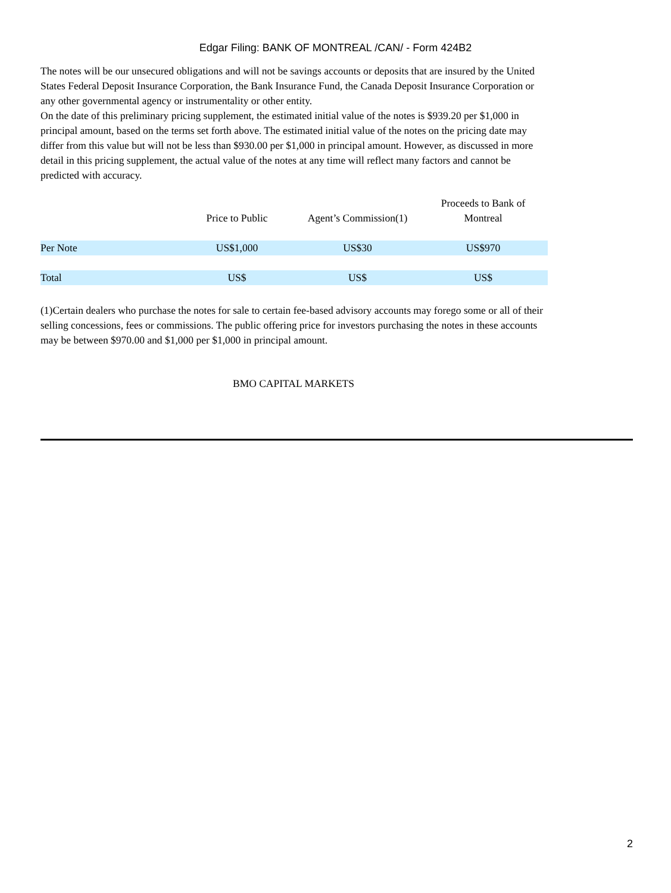Edgar Filing: BANK OF MONTREAL /CAN/ - Form 424B2
The notes will be our unsecured obligations and will not be savings accounts or deposits that are insured by the United States Federal Deposit Insurance Corporation, the Bank Insurance Fund, the Canada Deposit Insurance Corporation or any other governmental agency or instrumentality or other entity.
On the date of this preliminary pricing supplement, the estimated initial value of the notes is $939.20 per $1,000 in principal amount, based on the terms set forth above. The estimated initial value of the notes on the pricing date may differ from this value but will not be less than $930.00 per $1,000 in principal amount. However, as discussed in more detail in this pricing supplement, the actual value of the notes at any time will reflect many factors and cannot be predicted with accuracy.
| | Price to Public | Agent’s Commission(1) | Proceeds to Bank of Montreal |
| --- | --- | --- | --- |
| Per Note | US$1,000 | US$30 | US$970 |
| Total | US$ | US$ | US$ |
(1)Certain dealers who purchase the notes for sale to certain fee-based advisory accounts may forego some or all of their selling concessions, fees or commissions. The public offering price for investors purchasing the notes in these accounts may be between $970.00 and $1,000 per $1,000 in principal amount.
BMO CAPITAL MARKETS
2